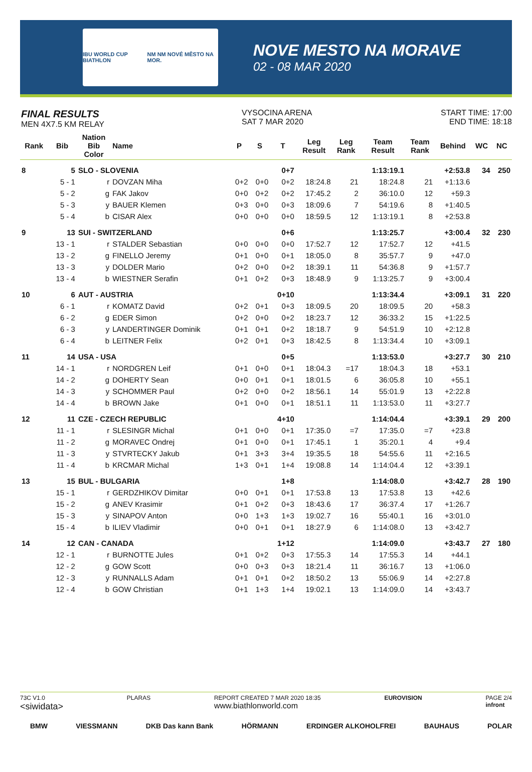IBU WORLD CUP BIATHLON NM NM NOVÉ MĚSTO NA MOR.
NOVE MESTO NA MORAVE
02 - 08 MAR 2020
FINAL RESULTS
MEN 4X7.5 KM RELAY
VYSOCINA ARENA
SAT 7 MAR 2020
START TIME: 17:00
END TIME: 18:18
| Rank | Bib | Nation Bib Color | Name | P | S | T | Leg Result | Leg Rank | Team Result | Team Rank | Behind | WC | NC |
| --- | --- | --- | --- | --- | --- | --- | --- | --- | --- | --- | --- | --- | --- |
| 8 | 5 | SLO - SLOVENIA | | | | 0+7 | | | 1:13:19.1 | | +2:53.8 | 34 | 250 |
| | 5 - 1 | r | DOVZAN Miha | 0+2 | 0+0 | 0+2 | 18:24.8 | 21 | 18:24.8 | 21 | +1:13.6 | | |
| | 5 - 2 | g | FAK Jakov | 0+0 | 0+2 | 0+2 | 17:45.2 | 2 | 36:10.0 | 12 | +59.3 | | |
| | 5 - 3 | y | BAUER Klemen | 0+3 | 0+0 | 0+3 | 18:09.6 | 7 | 54:19.6 | 8 | +1:40.5 | | |
| | 5 - 4 | b | CISAR Alex | 0+0 | 0+0 | 0+0 | 18:59.5 | 12 | 1:13:19.1 | 8 | +2:53.8 | | |
| 9 | 13 | SUI - SWITZERLAND | | | | 0+6 | | | 1:13:25.7 | | +3:00.4 | 32 | 230 |
| | 13 - 1 | r | STALDER Sebastian | 0+0 | 0+0 | 0+0 | 17:52.7 | 12 | 17:52.7 | 12 | +41.5 | | |
| | 13 - 2 | g | FINELLO Jeremy | 0+1 | 0+0 | 0+1 | 18:05.0 | 8 | 35:57.7 | 9 | +47.0 | | |
| | 13 - 3 | y | DOLDER Mario | 0+2 | 0+0 | 0+2 | 18:39.1 | 11 | 54:36.8 | 9 | +1:57.7 | | |
| | 13 - 4 | b | WIESTNER Serafin | 0+1 | 0+2 | 0+3 | 18:48.9 | 9 | 1:13:25.7 | 9 | +3:00.4 | | |
| 10 | 6 | AUT - AUSTRIA | | | | 0+10 | | | 1:13:34.4 | | +3:09.1 | 31 | 220 |
| | 6 - 1 | r | KOMATZ David | 0+2 | 0+1 | 0+3 | 18:09.5 | 20 | 18:09.5 | 20 | +58.3 | | |
| | 6 - 2 | g | EDER Simon | 0+2 | 0+0 | 0+2 | 18:23.7 | 12 | 36:33.2 | 15 | +1:22.5 | | |
| | 6 - 3 | y | LANDERTINGER Dominik | 0+1 | 0+1 | 0+2 | 18:18.7 | 9 | 54:51.9 | 10 | +2:12.8 | | |
| | 6 - 4 | b | LEITNER Felix | 0+2 | 0+1 | 0+3 | 18:42.5 | 8 | 1:13:34.4 | 10 | +3:09.1 | | |
| 11 | 14 | USA - USA | | | | 0+5 | | | 1:13:53.0 | | +3:27.7 | 30 | 210 |
| | 14 - 1 | r | NORDGREN Leif | 0+1 | 0+0 | 0+1 | 18:04.3 | =17 | 18:04.3 | 18 | +53.1 | | |
| | 14 - 2 | g | DOHERTY Sean | 0+0 | 0+1 | 0+1 | 18:01.5 | 6 | 36:05.8 | 10 | +55.1 | | |
| | 14 - 3 | y | SCHOMMER Paul | 0+2 | 0+0 | 0+2 | 18:56.1 | 14 | 55:01.9 | 13 | +2:22.8 | | |
| | 14 - 4 | b | BROWN Jake | 0+1 | 0+0 | 0+1 | 18:51.1 | 11 | 1:13:53.0 | 11 | +3:27.7 | | |
| 12 | 11 | CZE - CZECH REPUBLIC | | | | 4+10 | | | 1:14:04.4 | | +3:39.1 | 29 | 200 |
| | 11 - 1 | r | SLESINGR Michal | 0+1 | 0+0 | 0+1 | 17:35.0 | =7 | 17:35.0 | =7 | +23.8 | | |
| | 11 - 2 | g | MORAVEC Ondrej | 0+1 | 0+0 | 0+1 | 17:45.1 | 1 | 35:20.1 | 4 | +9.4 | | |
| | 11 - 3 | y | STVRTECKY Jakub | 0+1 | 3+3 | 3+4 | 19:35.5 | 18 | 54:55.6 | 11 | +2:16.5 | | |
| | 11 - 4 | b | KRCMAR Michal | 1+3 | 0+1 | 1+4 | 19:08.8 | 14 | 1:14:04.4 | 12 | +3:39.1 | | |
| 13 | 15 | BUL - BULGARIA | | | | 1+8 | | | 1:14:08.0 | | +3:42.7 | 28 | 190 |
| | 15 - 1 | r | GERDZHIKOV Dimitar | 0+0 | 0+1 | 0+1 | 17:53.8 | 13 | 17:53.8 | 13 | +42.6 | | |
| | 15 - 2 | g | ANEV Krasimir | 0+1 | 0+2 | 0+3 | 18:43.6 | 17 | 36:37.4 | 17 | +1:26.7 | | |
| | 15 - 3 | y | SINAPOV Anton | 0+0 | 1+3 | 1+3 | 19:02.7 | 16 | 55:40.1 | 16 | +3:01.0 | | |
| | 15 - 4 | b | ILIEV Vladimir | 0+0 | 0+1 | 0+1 | 18:27.9 | 6 | 1:14:08.0 | 13 | +3:42.7 | | |
| 14 | 12 | CAN - CANADA | | | | 1+12 | | | 1:14:09.0 | | +3:43.7 | 27 | 180 |
| | 12 - 1 | r | BURNOTTE Jules | 0+1 | 0+2 | 0+3 | 17:55.3 | 14 | 17:55.3 | 14 | +44.1 | | |
| | 12 - 2 | g | GOW Scott | 0+0 | 0+3 | 0+3 | 18:21.4 | 11 | 36:16.7 | 13 | +1:06.0 | | |
| | 12 - 3 | y | RUNNALLS Adam | 0+1 | 0+1 | 0+2 | 18:50.2 | 13 | 55:06.9 | 14 | +2:27.8 | | |
| | 12 - 4 | b | GOW Christian | 0+1 | 1+3 | 1+4 | 19:02.1 | 13 | 1:14:09.0 | 14 | +3:43.7 | | |
73C V1.0
<siwidata> PLARAS REPORT CREATED 7 MAR 2020 18:35
www.biathlonworld.com EUROVISION PAGE 2/4
infront
BMW VIESSMANN DKB Das kann Bank HÖRMANN ERDINGER ALKOHOLFREI BAUHAUS POLAR